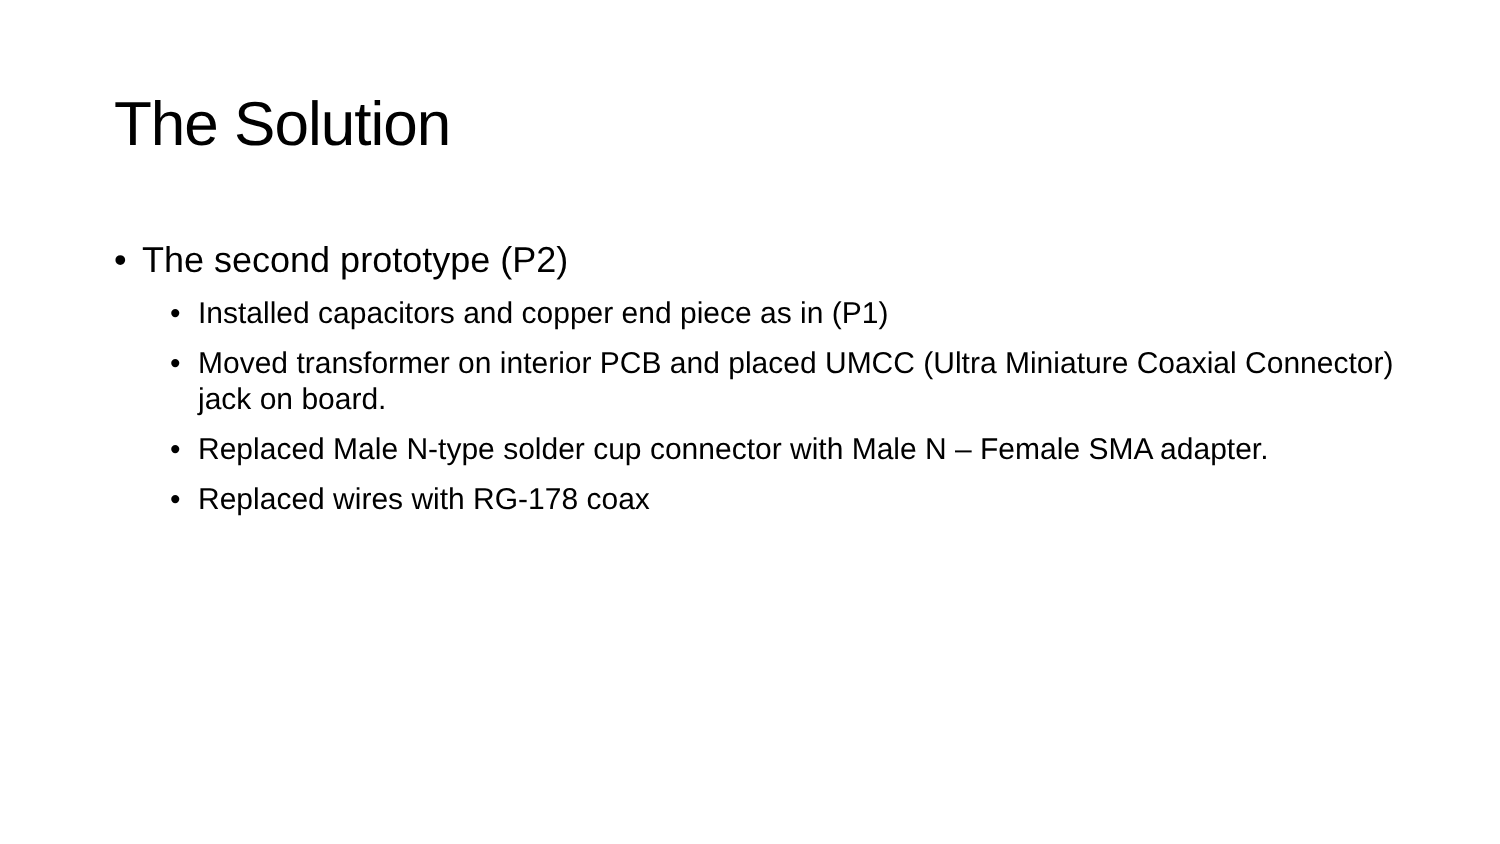The Solution
• The second prototype (P2)
• Installed capacitors and copper end piece as in (P1)
• Moved transformer on interior PCB and placed UMCC (Ultra Miniature Coaxial Connector) jack on board.
• Replaced Male N-type solder cup connector with Male N – Female SMA adapter.
• Replaced wires with RG-178 coax